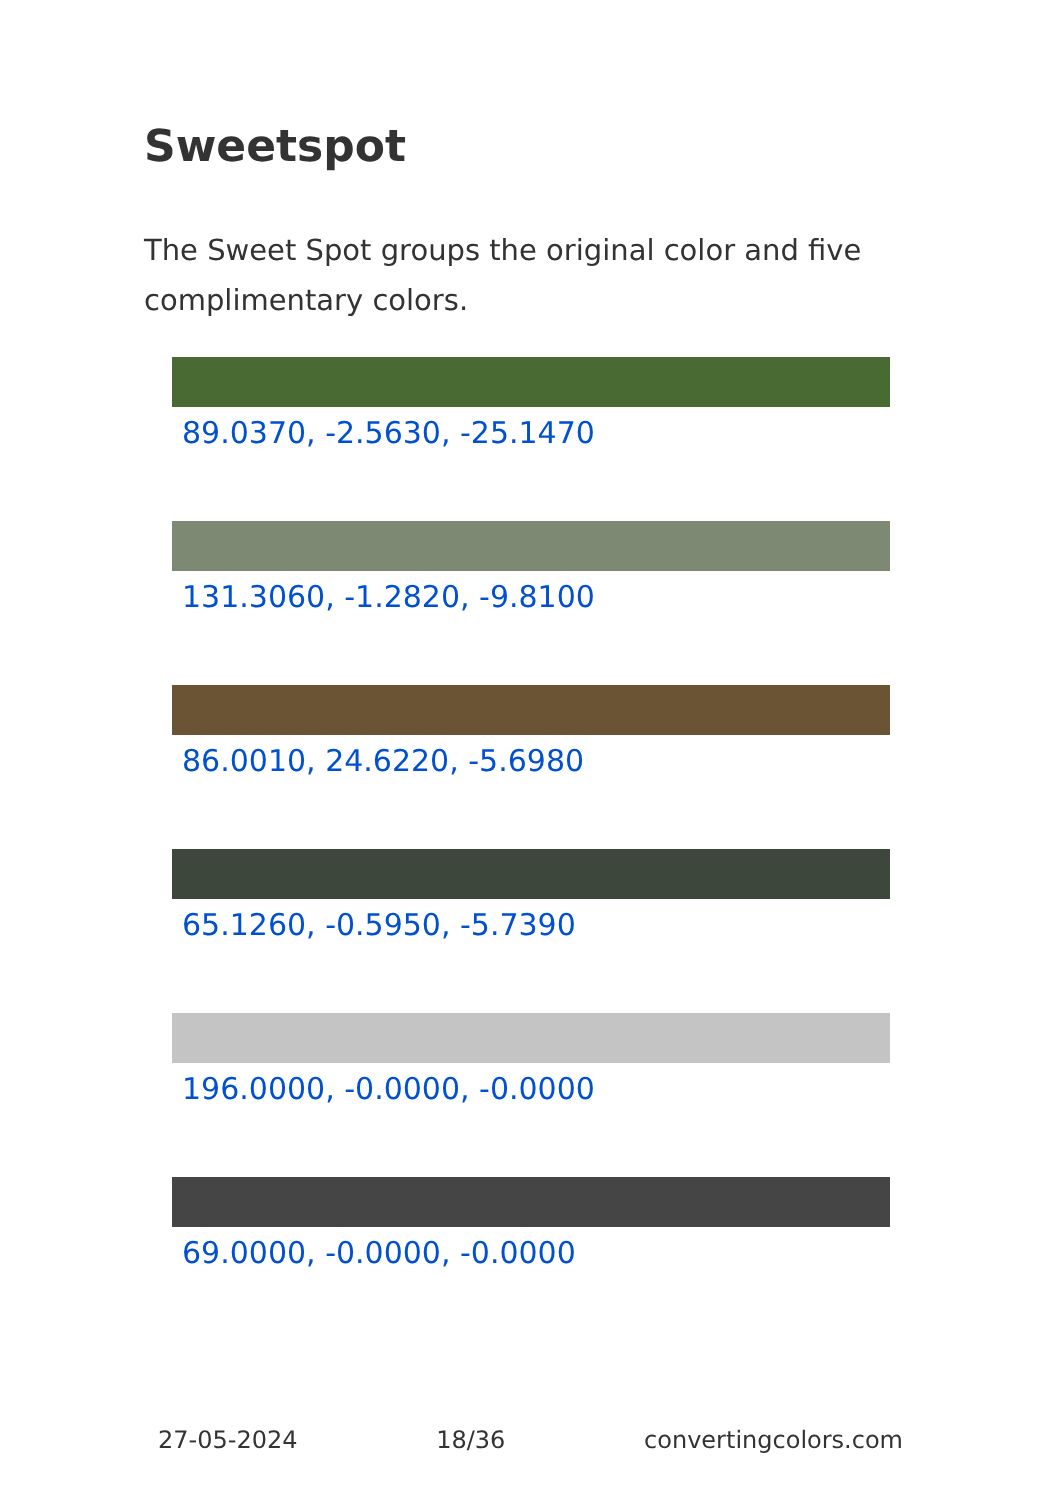Sweetspot
The Sweet Spot groups the original color and five complimentary colors.
89.0370, -2.5630, -25.1470
131.3060, -1.2820, -9.8100
86.0010, 24.6220, -5.6980
65.1260, -0.5950, -5.7390
196.0000, -0.0000, -0.0000
69.0000, -0.0000, -0.0000
27-05-2024 18/36 convertingcolors.com